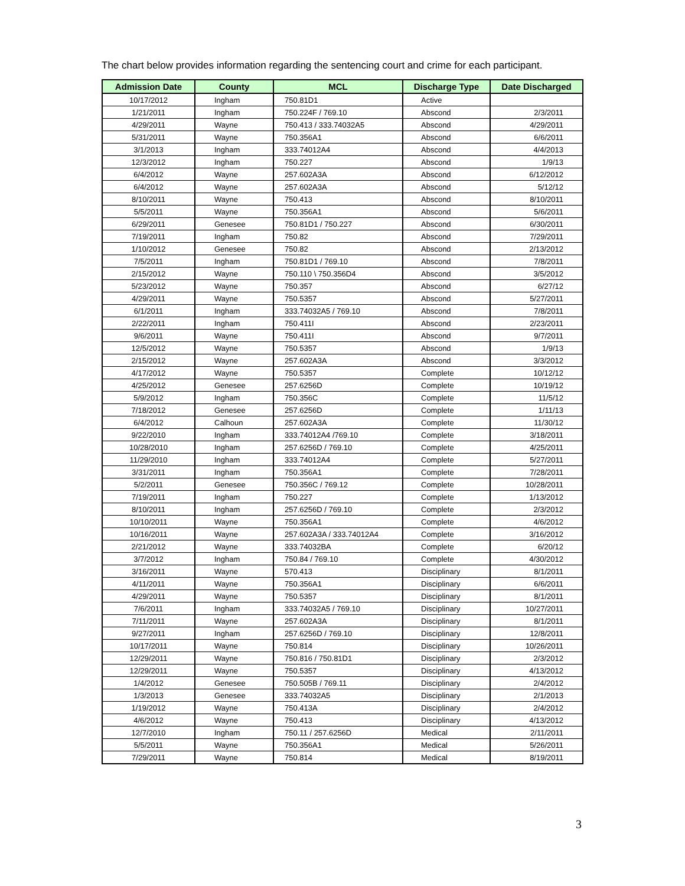The chart below provides information regarding the sentencing court and crime for each participant.
| Admission Date | County | MCL | Discharge Type | Date Discharged |
| --- | --- | --- | --- | --- |
| 10/17/2012 | Ingham | 750.81D1 | Active | |
| 1/21/2011 | Ingham | 750.224F / 769.10 | Abscond | 2/3/2011 |
| 4/29/2011 | Wayne | 750.413 / 333.74032A5 | Abscond | 4/29/2011 |
| 5/31/2011 | Wayne | 750.356A1 | Abscond | 6/6/2011 |
| 3/1/2013 | Ingham | 333.74012A4 | Abscond | 4/4/2013 |
| 12/3/2012 | Ingham | 750.227 | Abscond | 1/9/13 |
| 6/4/2012 | Wayne | 257.602A3A | Abscond | 6/12/2012 |
| 6/4/2012 | Wayne | 257.602A3A | Abscond | 5/12/12 |
| 8/10/2011 | Wayne | 750.413 | Abscond | 8/10/2011 |
| 5/5/2011 | Wayne | 750.356A1 | Abscond | 5/6/2011 |
| 6/29/2011 | Genesee | 750.81D1 / 750.227 | Abscond | 6/30/2011 |
| 7/19/2011 | Ingham | 750.82 | Abscond | 7/29/2011 |
| 1/10/2012 | Genesee | 750.82 | Abscond | 2/13/2012 |
| 7/5/2011 | Ingham | 750.81D1 / 769.10 | Abscond | 7/8/2011 |
| 2/15/2012 | Wayne | 750.110 \ 750.356D4 | Abscond | 3/5/2012 |
| 5/23/2012 | Wayne | 750.357 | Abscond | 6/27/12 |
| 4/29/2011 | Wayne | 750.5357 | Abscond | 5/27/2011 |
| 6/1/2011 | Ingham | 333.74032A5 / 769.10 | Abscond | 7/8/2011 |
| 2/22/2011 | Ingham | 750.411I | Abscond | 2/23/2011 |
| 9/6/2011 | Wayne | 750.411I | Abscond | 9/7/2011 |
| 12/5/2012 | Wayne | 750.5357 | Abscond | 1/9/13 |
| 2/15/2012 | Wayne | 257.602A3A | Abscond | 3/3/2012 |
| 4/17/2012 | Wayne | 750.5357 | Complete | 10/12/12 |
| 4/25/2012 | Genesee | 257.6256D | Complete | 10/19/12 |
| 5/9/2012 | Ingham | 750.356C | Complete | 11/5/12 |
| 7/18/2012 | Genesee | 257.6256D | Complete | 1/11/13 |
| 6/4/2012 | Calhoun | 257.602A3A | Complete | 11/30/12 |
| 9/22/2010 | Ingham | 333.74012A4 /769.10 | Complete | 3/18/2011 |
| 10/28/2010 | Ingham | 257.6256D / 769.10 | Complete | 4/25/2011 |
| 11/29/2010 | Ingham | 333.74012A4 | Complete | 5/27/2011 |
| 3/31/2011 | Ingham | 750.356A1 | Complete | 7/28/2011 |
| 5/2/2011 | Genesee | 750.356C / 769.12 | Complete | 10/28/2011 |
| 7/19/2011 | Ingham | 750.227 | Complete | 1/13/2012 |
| 8/10/2011 | Ingham | 257.6256D / 769.10 | Complete | 2/3/2012 |
| 10/10/2011 | Wayne | 750.356A1 | Complete | 4/6/2012 |
| 10/16/2011 | Wayne | 257.602A3A / 333.74012A4 | Complete | 3/16/2012 |
| 2/21/2012 | Wayne | 333.74032BA | Complete | 6/20/12 |
| 3/7/2012 | Ingham | 750.84 / 769.10 | Complete | 4/30/2012 |
| 3/16/2011 | Wayne | 570.413 | Disciplinary | 8/1/2011 |
| 4/11/2011 | Wayne | 750.356A1 | Disciplinary | 6/6/2011 |
| 4/29/2011 | Wayne | 750.5357 | Disciplinary | 8/1/2011 |
| 7/6/2011 | Ingham | 333.74032A5 / 769.10 | Disciplinary | 10/27/2011 |
| 7/11/2011 | Wayne | 257.602A3A | Disciplinary | 8/1/2011 |
| 9/27/2011 | Ingham | 257.6256D / 769.10 | Disciplinary | 12/8/2011 |
| 10/17/2011 | Wayne | 750.814 | Disciplinary | 10/26/2011 |
| 12/29/2011 | Wayne | 750.816 / 750.81D1 | Disciplinary | 2/3/2012 |
| 12/29/2011 | Wayne | 750.5357 | Disciplinary | 4/13/2012 |
| 1/4/2012 | Genesee | 750.505B / 769.11 | Disciplinary | 2/4/2012 |
| 1/3/2013 | Genesee | 333.74032A5 | Disciplinary | 2/1/2013 |
| 1/19/2012 | Wayne | 750.413A | Disciplinary | 2/4/2012 |
| 4/6/2012 | Wayne | 750.413 | Disciplinary | 4/13/2012 |
| 12/7/2010 | Ingham | 750.11 / 257.6256D | Medical | 2/11/2011 |
| 5/5/2011 | Wayne | 750.356A1 | Medical | 5/26/2011 |
| 7/29/2011 | Wayne | 750.814 | Medical | 8/19/2011 |
3